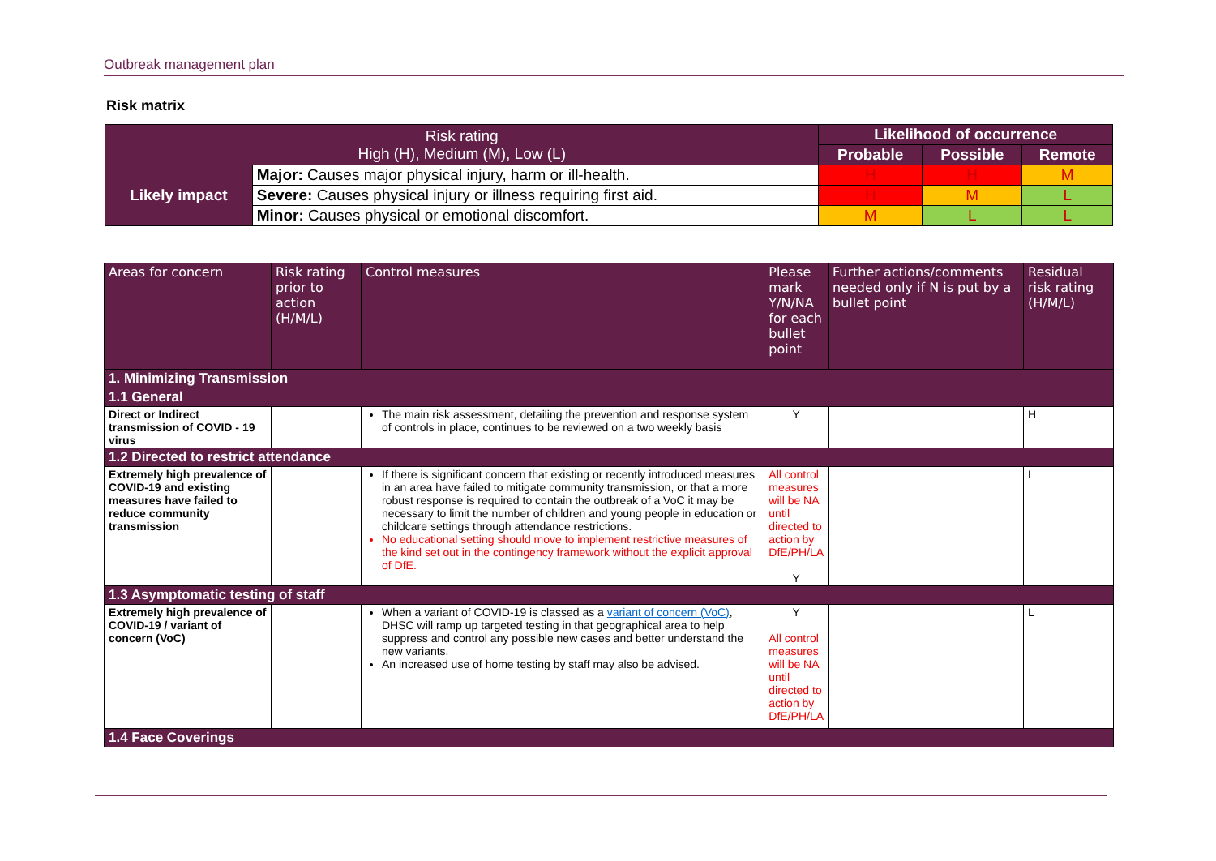Outbreak management plan
Risk matrix
| Risk rating High (H), Medium (M), Low (L) | | Likelihood of occurrence | | |
| | | Probable | Possible | Remote |
| Likely impact | Major: Causes major physical injury, harm or ill-health. | H | H | M |
| | Severe: Causes physical injury or illness requiring first aid. | H | M | L |
| | Minor: Causes physical or emotional discomfort. | M | L | L |
| Areas for concern | Risk rating prior to action (H/M/L) | Control measures | Please mark Y/N/NA for each bullet point | Further actions/comments needed only if N is put by a bullet point | Residual risk rating (H/M/L) |
| 1. Minimizing Transmission | | | | | |
| 1.1 General | | | | | |
| Direct or Indirect transmission of COVID - 19 virus | | The main risk assessment, detailing the prevention and response system of controls in place, continues to be reviewed on a two weekly basis | Y | | H |
| 1.2 Directed to restrict attendance | | | | | |
| Extremely high prevalence of COVID-19 and existing measures have failed to reduce community transmission | | If there is significant concern that existing or recently introduced measures in an area have failed to mitigate community transmission, or that a more robust response is required to contain the outbreak of a VoC it may be necessary to limit the number of children and young people in education or childcare settings through attendance restrictions. No educational setting should move to implement restrictive measures of the kind set out in the contingency framework without the explicit approval of DfE. | All control measures will be NA until directed to action by DfE/PH/LA Y | | L |
| 1.3 Asymptomatic testing of staff | | | | | |
| Extremely high prevalence of COVID-19 / variant of concern (VoC) | | When a variant of COVID-19 is classed as a variant of concern (VoC) , DHSC will ramp up targeted testing in that geographical area to help suppress and control any possible new cases and better understand the new variants. An increased use of home testing by staff may also be advised. | Y All control measures will be NA until directed to action by DfE/PH/LA | | L |
| 1.4 Face Coverings | | | | | |